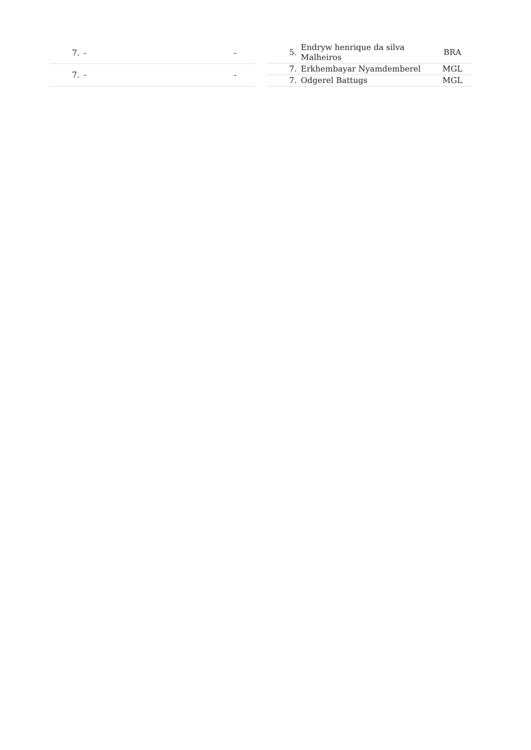| 7. | - | - |
| 7. | - | - |
| 5. | Endryw henrique da silva Malheiros | BRA |
| 7. | Erkhembayar Nyamdemberel | MGL |
| 7. | Odgerel Battugs | MGL |